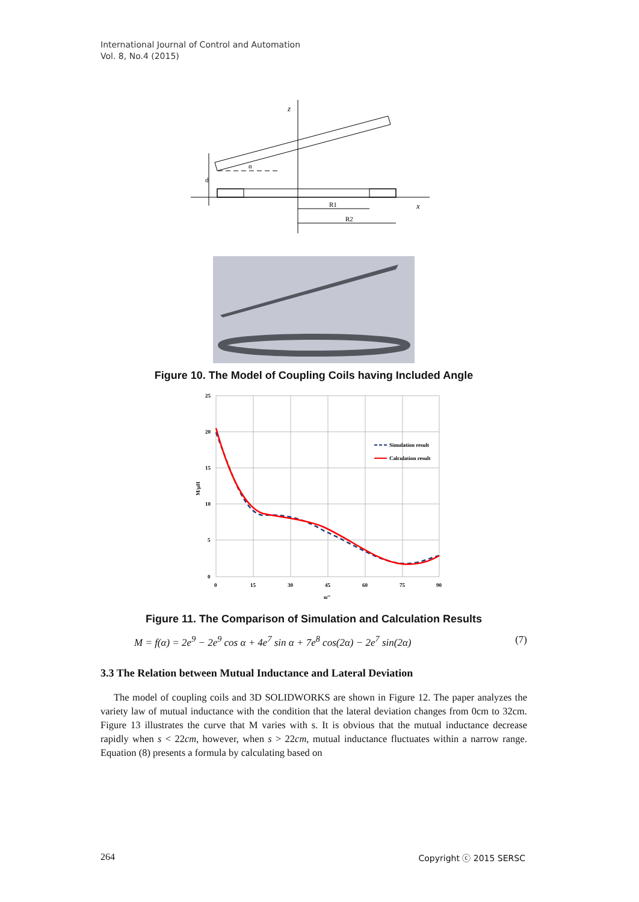International Journal of Control and Automation
Vol. 8, No.4 (2015)
z
x
R1
R2
d
α
Figure 10. The Model of Coupling Coils having Included Angle
25
20
15
10
5
0
0
15
30
45
60
75
90
α/°
M/μH
Simulation result
Calculation result
Figure 11. The Comparison of Simulation and Calculation Results
M = f(α) = 2e<sup>9</sup> − 2e<sup>9</sup> cos α + 4e<sup>7</sup> sin α + 7e<sup>8</sup> cos(2α) − 2e<sup>7</sup> sin(2α) (7)
3.3 The Relation between Mutual Inductance and Lateral Deviation
The model of coupling coils and 3D SOLIDWORKS are shown in Figure 12. The paper analyzes the variety law of mutual inductance with the condition that the lateral deviation changes from 0cm to 32cm. Figure 13 illustrates the curve that M varies with s. It is obvious that the mutual inductance decrease rapidly when s < 22cm, however, when s > 22cm, mutual inductance fluctuates within a narrow range. Equation (8) presents a formula by calculating based on
264 Copyright ⓒ 2015 SERSC